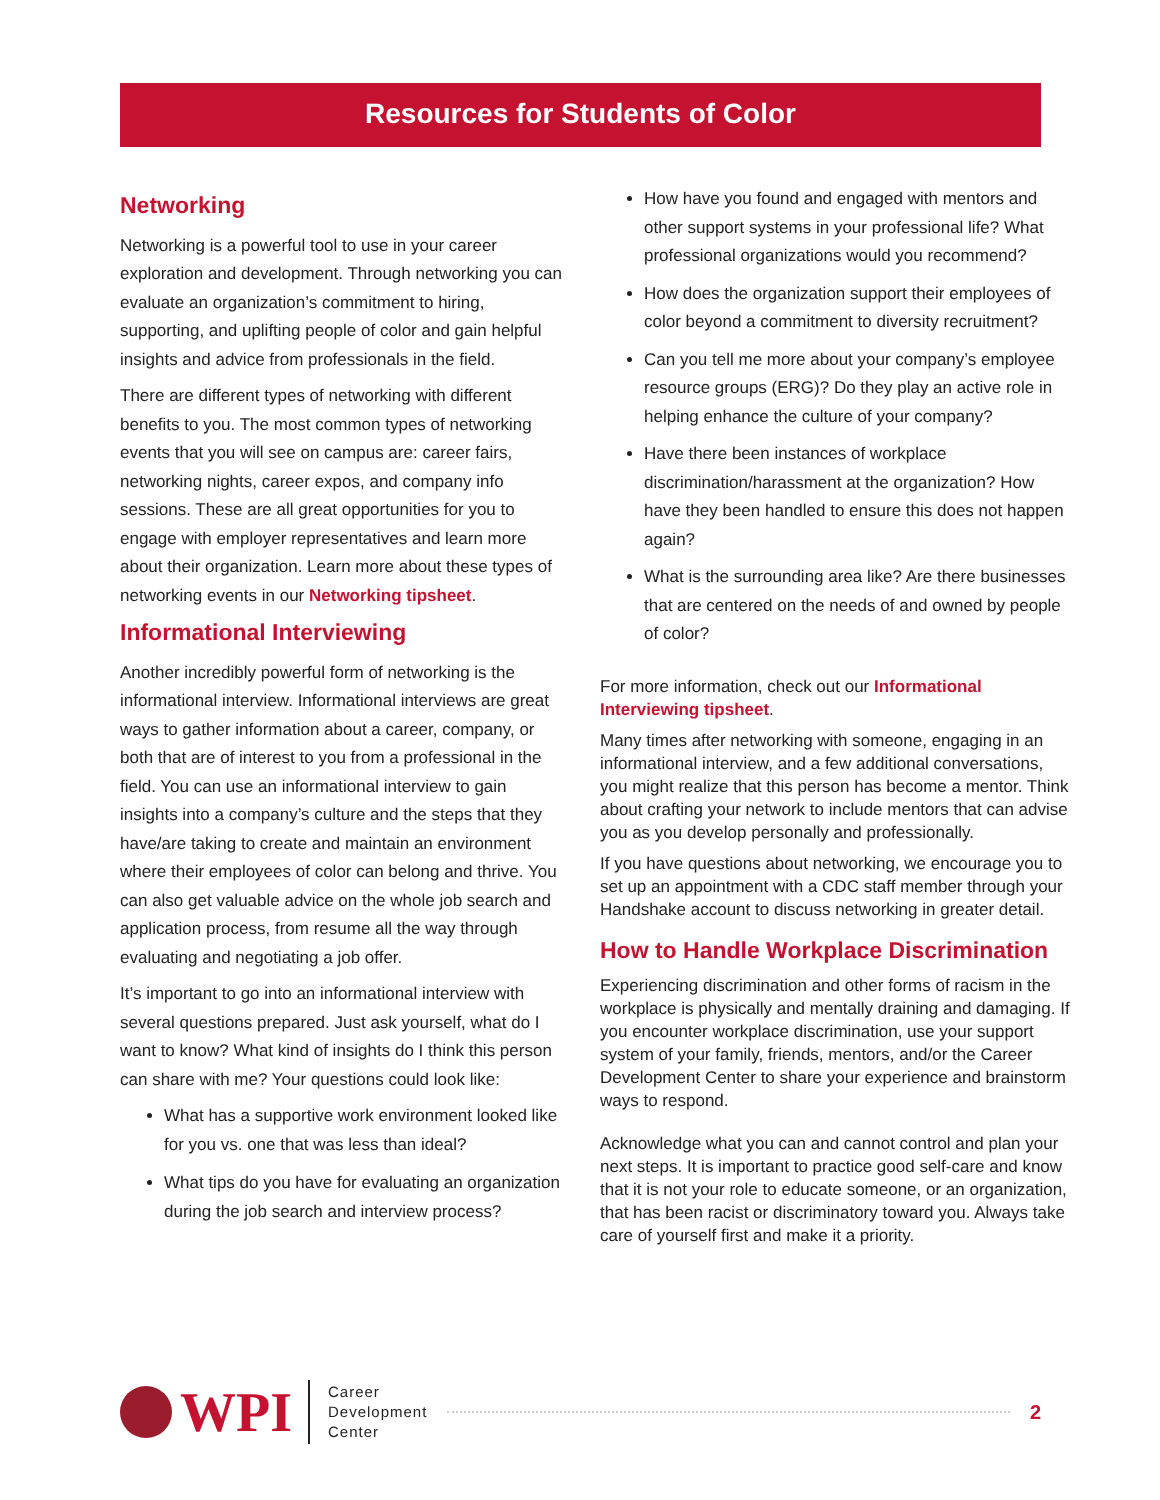Resources for Students of Color
Networking
Networking is a powerful tool to use in your career exploration and development. Through networking you can evaluate an organization’s commitment to hiring, supporting, and uplifting people of color and gain helpful insights and advice from professionals in the field.
There are different types of networking with different benefits to you. The most common types of networking events that you will see on campus are: career fairs, networking nights, career expos, and company info sessions. These are all great opportunities for you to engage with employer representatives and learn more about their organization. Learn more about these types of networking events in our Networking tipsheet.
Informational Interviewing
Another incredibly powerful form of networking is the informational interview. Informational interviews are great ways to gather information about a career, company, or both that are of interest to you from a professional in the field. You can use an informational interview to gain insights into a company’s culture and the steps that they have/are taking to create and maintain an environment where their employees of color can belong and thrive. You can also get valuable advice on the whole job search and application process, from resume all the way through evaluating and negotiating a job offer.
It’s important to go into an informational interview with several questions prepared. Just ask yourself, what do I want to know? What kind of insights do I think this person can share with me? Your questions could look like:
What has a supportive work environment looked like for you vs. one that was less than ideal?
What tips do you have for evaluating an organization during the job search and interview process?
How have you found and engaged with mentors and other support systems in your professional life? What professional organizations would you recommend?
How does the organization support their employees of color beyond a commitment to diversity recruitment?
Can you tell me more about your company’s employee resource groups (ERG)? Do they play an active role in helping enhance the culture of your company?
Have there been instances of workplace discrimination/harassment at the organization? How have they been handled to ensure this does not happen again?
What is the surrounding area like? Are there businesses that are centered on the needs of and owned by people of color?
For more information, check out our Informational Interviewing tipsheet.
Many times after networking with someone, engaging in an informational interview, and a few additional conversations, you might realize that this person has become a mentor. Think about crafting your network to include mentors that can advise you as you develop personally and professionally.
If you have questions about networking, we encourage you to set up an appointment with a CDC staff member through your Handshake account to discuss networking in greater detail.
How to Handle Workplace Discrimination
Experiencing discrimination and other forms of racism in the workplace is physically and mentally draining and damaging. If you encounter workplace discrimination, use your support system of your family, friends, mentors, and/or the Career Development Center to share your experience and brainstorm ways to respond.
Acknowledge what you can and cannot control and plan your next steps. It is important to practice good self-care and know that it is not your role to educate someone, or an organization, that has been racist or discriminatory toward you. Always take care of yourself first and make it a priority.
WPI
Career
Development
Center
2